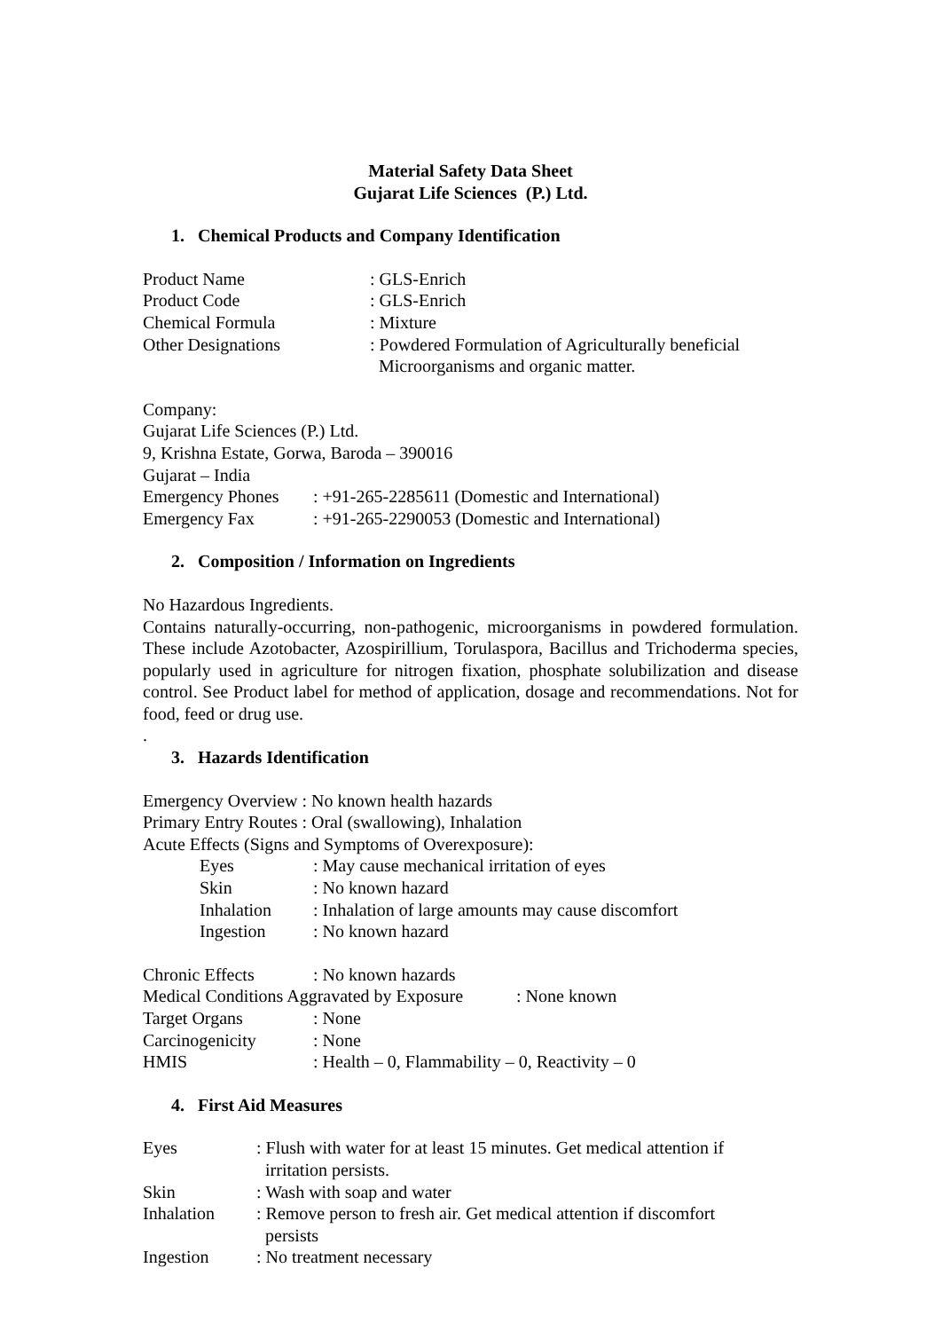Material Safety Data Sheet
Gujarat Life Sciences (P.) Ltd.
1. Chemical Products and Company Identification
| Product Name | : GLS-Enrich |
| Product Code | : GLS-Enrich |
| Chemical Formula | : Mixture |
| Other Designations | : Powdered Formulation of Agriculturally beneficial Microorganisms and organic matter. |
Company:
Gujarat Life Sciences (P.) Ltd.
9, Krishna Estate, Gorwa, Baroda – 390016
Gujarat – India
| Emergency Phones | : +91-265-2285611 (Domestic and International) |
| Emergency Fax | : +91-265-2290053 (Domestic and International) |
2. Composition / Information on Ingredients
No Hazardous Ingredients.
Contains naturally-occurring, non-pathogenic, microorganisms in powdered formulation. These include Azotobacter, Azospirillium, Torulaspora, Bacillus and Trichoderma species, popularly used in agriculture for nitrogen fixation, phosphate solubilization and disease control. See Product label for method of application, dosage and recommendations. Not for food, feed or drug use.
.
3. Hazards Identification
Emergency Overview : No known health hazards
Primary Entry Routes : Oral (swallowing), Inhalation
Acute Effects (Signs and Symptoms of Overexposure):
| Eyes | : May cause mechanical irritation of eyes |
| Skin | : No known hazard |
| Inhalation | : Inhalation of large amounts may cause discomfort |
| Ingestion | : No known hazard |
| Chronic Effects | : No known hazards |
| Medical Conditions Aggravated by Exposure : None known | |
| Target Organs | : None |
| Carcinogenicity | : None |
| HMIS | : Health – 0, Flammability – 0, Reactivity – 0 |
4. First Aid Measures
| Eyes | : Flush with water for at least 15 minutes. Get medical attention if irritation persists. |
| Skin | : Wash with soap and water |
| Inhalation | : Remove person to fresh air. Get medical attention if discomfort persists |
| Ingestion | : No treatment necessary |